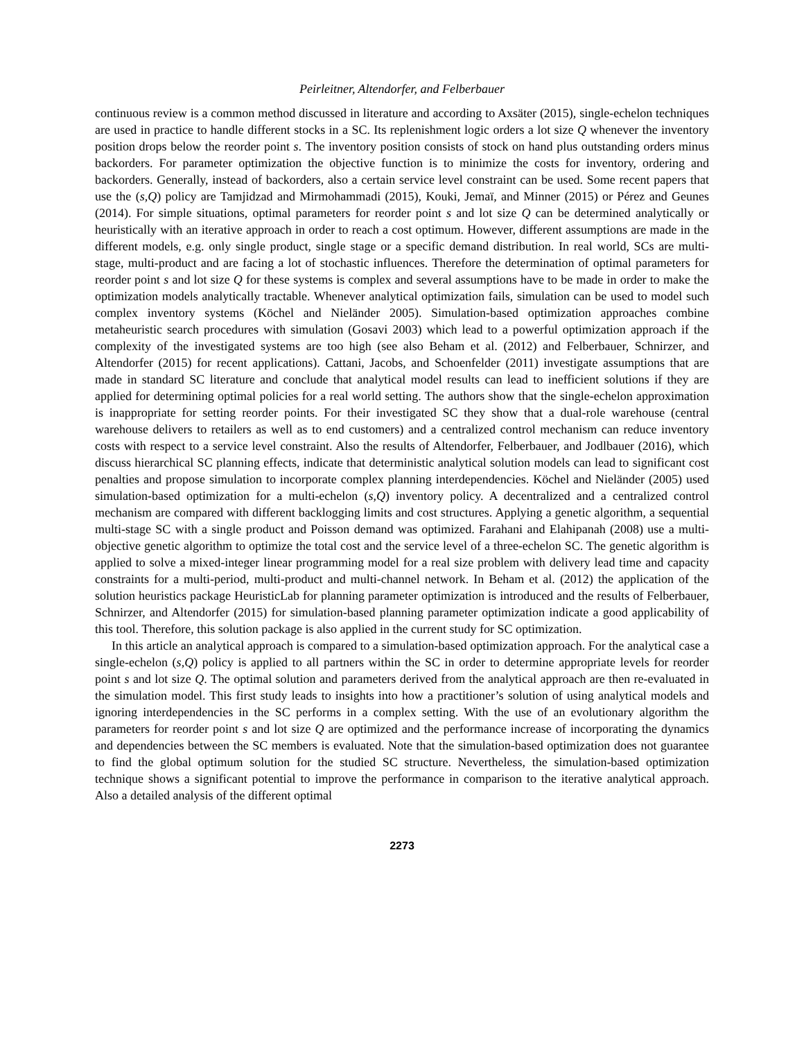Peirleitner, Altendorfer, and Felberbauer
continuous review is a common method discussed in literature and according to Axsäter (2015), single-echelon techniques are used in practice to handle different stocks in a SC. Its replenishment logic orders a lot size Q whenever the inventory position drops below the reorder point s. The inventory position consists of stock on hand plus outstanding orders minus backorders. For parameter optimization the objective function is to minimize the costs for inventory, ordering and backorders. Generally, instead of backorders, also a certain service level constraint can be used. Some recent papers that use the (s,Q) policy are Tamjidzad and Mirmohammadi (2015), Kouki, Jemaï, and Minner (2015) or Pérez and Geunes (2014). For simple situations, optimal parameters for reorder point s and lot size Q can be determined analytically or heuristically with an iterative approach in order to reach a cost optimum. However, different assumptions are made in the different models, e.g. only single product, single stage or a specific demand distribution. In real world, SCs are multi-stage, multi-product and are facing a lot of stochastic influences. Therefore the determination of optimal parameters for reorder point s and lot size Q for these systems is complex and several assumptions have to be made in order to make the optimization models analytically tractable. Whenever analytical optimization fails, simulation can be used to model such complex inventory systems (Köchel and Nieländer 2005). Simulation-based optimization approaches combine metaheuristic search procedures with simulation (Gosavi 2003) which lead to a powerful optimization approach if the complexity of the investigated systems are too high (see also Beham et al. (2012) and Felberbauer, Schnirzer, and Altendorfer (2015) for recent applications). Cattani, Jacobs, and Schoenfelder (2011) investigate assumptions that are made in standard SC literature and conclude that analytical model results can lead to inefficient solutions if they are applied for determining optimal policies for a real world setting. The authors show that the single-echelon approximation is inappropriate for setting reorder points. For their investigated SC they show that a dual-role warehouse (central warehouse delivers to retailers as well as to end customers) and a centralized control mechanism can reduce inventory costs with respect to a service level constraint. Also the results of Altendorfer, Felberbauer, and Jodlbauer (2016), which discuss hierarchical SC planning effects, indicate that deterministic analytical solution models can lead to significant cost penalties and propose simulation to incorporate complex planning interdependencies. Köchel and Nieländer (2005) used simulation-based optimization for a multi-echelon (s,Q) inventory policy. A decentralized and a centralized control mechanism are compared with different backlogging limits and cost structures. Applying a genetic algorithm, a sequential multi-stage SC with a single product and Poisson demand was optimized. Farahani and Elahipanah (2008) use a multi-objective genetic algorithm to optimize the total cost and the service level of a three-echelon SC. The genetic algorithm is applied to solve a mixed-integer linear programming model for a real size problem with delivery lead time and capacity constraints for a multi-period, multi-product and multi-channel network. In Beham et al. (2012) the application of the solution heuristics package HeuristicLab for planning parameter optimization is introduced and the results of Felberbauer, Schnirzer, and Altendorfer (2015) for simulation-based planning parameter optimization indicate a good applicability of this tool. Therefore, this solution package is also applied in the current study for SC optimization.
In this article an analytical approach is compared to a simulation-based optimization approach. For the analytical case a single-echelon (s,Q) policy is applied to all partners within the SC in order to determine appropriate levels for reorder point s and lot size Q. The optimal solution and parameters derived from the analytical approach are then re-evaluated in the simulation model. This first study leads to insights into how a practitioner’s solution of using analytical models and ignoring interdependencies in the SC performs in a complex setting. With the use of an evolutionary algorithm the parameters for reorder point s and lot size Q are optimized and the performance increase of incorporating the dynamics and dependencies between the SC members is evaluated. Note that the simulation-based optimization does not guarantee to find the global optimum solution for the studied SC structure. Nevertheless, the simulation-based optimization technique shows a significant potential to improve the performance in comparison to the iterative analytical approach. Also a detailed analysis of the different optimal
2273